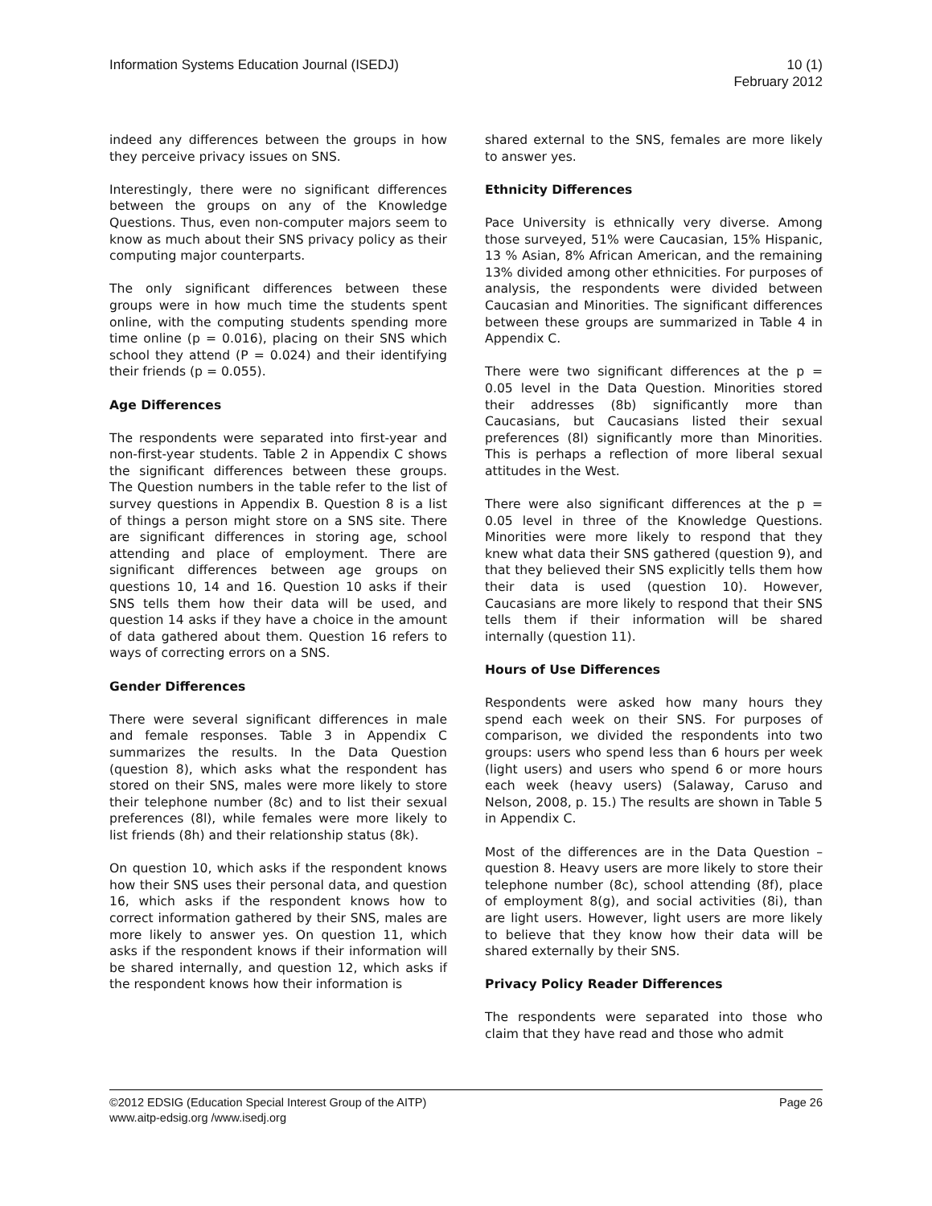Information Systems Education Journal (ISEDJ)
10 (1)
February 2012
indeed any differences between the groups in how they perceive privacy issues on SNS.
Interestingly, there were no significant differences between the groups on any of the Knowledge Questions. Thus, even non-computer majors seem to know as much about their SNS privacy policy as their computing major counterparts.
The only significant differences between these groups were in how much time the students spent online, with the computing students spending more time online (p = 0.016), placing on their SNS which school they attend (P = 0.024) and their identifying their friends (p = 0.055).
Age Differences
The respondents were separated into first-year and non-first-year students. Table 2 in Appendix C shows the significant differences between these groups. The Question numbers in the table refer to the list of survey questions in Appendix B. Question 8 is a list of things a person might store on a SNS site. There are significant differences in storing age, school attending and place of employment. There are significant differences between age groups on questions 10, 14 and 16. Question 10 asks if their SNS tells them how their data will be used, and question 14 asks if they have a choice in the amount of data gathered about them. Question 16 refers to ways of correcting errors on a SNS.
Gender Differences
There were several significant differences in male and female responses. Table 3 in Appendix C summarizes the results. In the Data Question (question 8), which asks what the respondent has stored on their SNS, males were more likely to store their telephone number (8c) and to list their sexual preferences (8l), while females were more likely to list friends (8h) and their relationship status (8k).
On question 10, which asks if the respondent knows how their SNS uses their personal data, and question 16, which asks if the respondent knows how to correct information gathered by their SNS, males are more likely to answer yes. On question 11, which asks if the respondent knows if their information will be shared internally, and question 12, which asks if the respondent knows how their information is
shared external to the SNS, females are more likely to answer yes.
Ethnicity Differences
Pace University is ethnically very diverse. Among those surveyed, 51% were Caucasian, 15% Hispanic, 13 % Asian, 8% African American, and the remaining 13% divided among other ethnicities. For purposes of analysis, the respondents were divided between Caucasian and Minorities. The significant differences between these groups are summarized in Table 4 in Appendix C.
There were two significant differences at the p = 0.05 level in the Data Question. Minorities stored their addresses (8b) significantly more than Caucasians, but Caucasians listed their sexual preferences (8l) significantly more than Minorities. This is perhaps a reflection of more liberal sexual attitudes in the West.
There were also significant differences at the p = 0.05 level in three of the Knowledge Questions. Minorities were more likely to respond that they knew what data their SNS gathered (question 9), and that they believed their SNS explicitly tells them how their data is used (question 10). However, Caucasians are more likely to respond that their SNS tells them if their information will be shared internally (question 11).
Hours of Use Differences
Respondents were asked how many hours they spend each week on their SNS. For purposes of comparison, we divided the respondents into two groups: users who spend less than 6 hours per week (light users) and users who spend 6 or more hours each week (heavy users) (Salaway, Caruso and Nelson, 2008, p. 15.) The results are shown in Table 5 in Appendix C.
Most of the differences are in the Data Question – question 8. Heavy users are more likely to store their telephone number (8c), school attending (8f), place of employment 8(g), and social activities (8i), than are light users. However, light users are more likely to believe that they know how their data will be shared externally by their SNS.
Privacy Policy Reader Differences
The respondents were separated into those who claim that they have read and those who admit
©2012 EDSIG (Education Special Interest Group of the AITP) Page 26
www.aitp-edsig.org /www.isedj.org